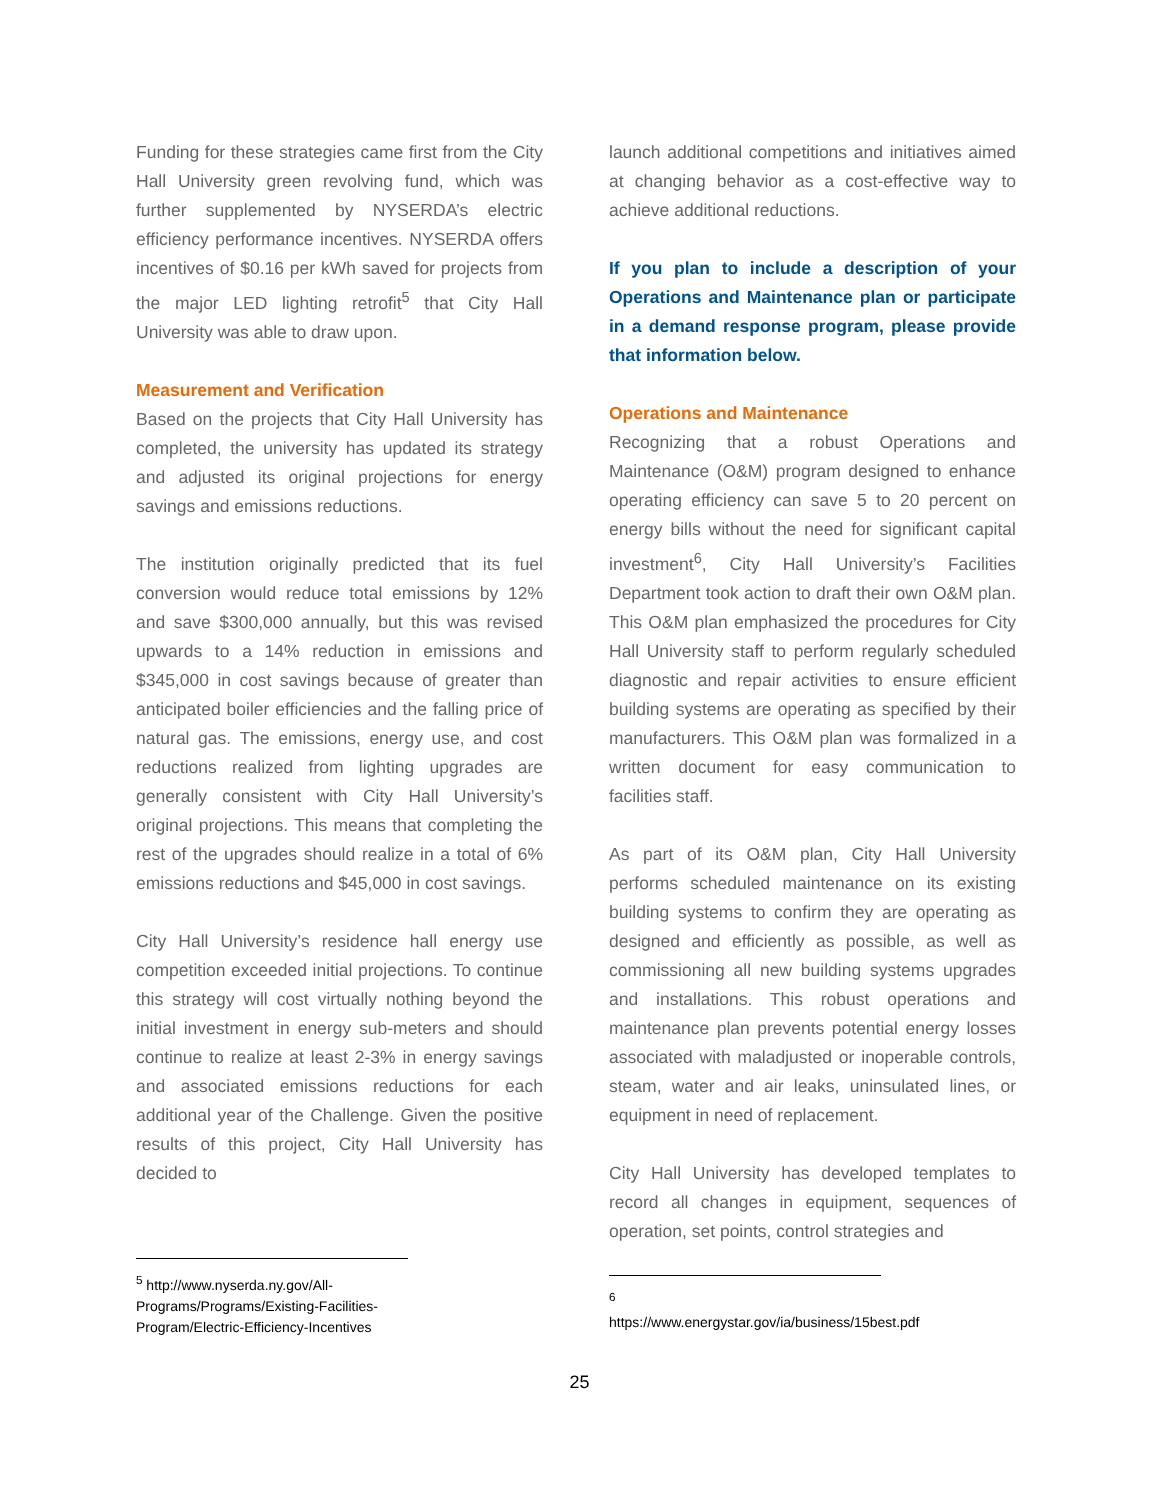Funding for these strategies came first from the City Hall University green revolving fund, which was further supplemented by NYSERDA’s electric efficiency performance incentives. NYSERDA offers incentives of $0.16 per kWh saved for projects from the major LED lighting retrofit<sup>5</sup> that City Hall University was able to draw upon.
Measurement and Verification
Based on the projects that City Hall University has completed, the university has updated its strategy and adjusted its original projections for energy savings and emissions reductions.
The institution originally predicted that its fuel conversion would reduce total emissions by 12% and save $300,000 annually, but this was revised upwards to a 14% reduction in emissions and $345,000 in cost savings because of greater than anticipated boiler efficiencies and the falling price of natural gas. The emissions, energy use, and cost reductions realized from lighting upgrades are generally consistent with City Hall University’s original projections. This means that completing the rest of the upgrades should realize in a total of 6% emissions reductions and $45,000 in cost savings.
City Hall University’s residence hall energy use competition exceeded initial projections. To continue this strategy will cost virtually nothing beyond the initial investment in energy sub-meters and should continue to realize at least 2-3% in energy savings and associated emissions reductions for each additional year of the Challenge. Given the positive results of this project, City Hall University has decided to
<sup>5</sup> http://www.nyserda.ny.gov/All-Programs/Programs/Existing-Facilities-Program/Electric-Efficiency-Incentives
launch additional competitions and initiatives aimed at changing behavior as a cost-effective way to achieve additional reductions.
If you plan to include a description of your Operations and Maintenance plan or participate in a demand response program, please provide that information below.
Operations and Maintenance
Recognizing that a robust Operations and Maintenance (O&M) program designed to enhance operating efficiency can save 5 to 20 percent on energy bills without the need for significant capital investment<sup>6</sup>, City Hall University’s Facilities Department took action to draft their own O&M plan. This O&M plan emphasized the procedures for City Hall University staff to perform regularly scheduled diagnostic and repair activities to ensure efficient building systems are operating as specified by their manufacturers. This O&M plan was formalized in a written document for easy communication to facilities staff.
As part of its O&M plan, City Hall University performs scheduled maintenance on its existing building systems to confirm they are operating as designed and efficiently as possible, as well as commissioning all new building systems upgrades and installations. This robust operations and maintenance plan prevents potential energy losses associated with maladjusted or inoperable controls, steam, water and air leaks, uninsulated lines, or equipment in need of replacement.
City Hall University has developed templates to record all changes in equipment, sequences of operation, set points, control strategies and
<sup>6</sup> https://www.energystar.gov/ia/business/15best.pdf
25